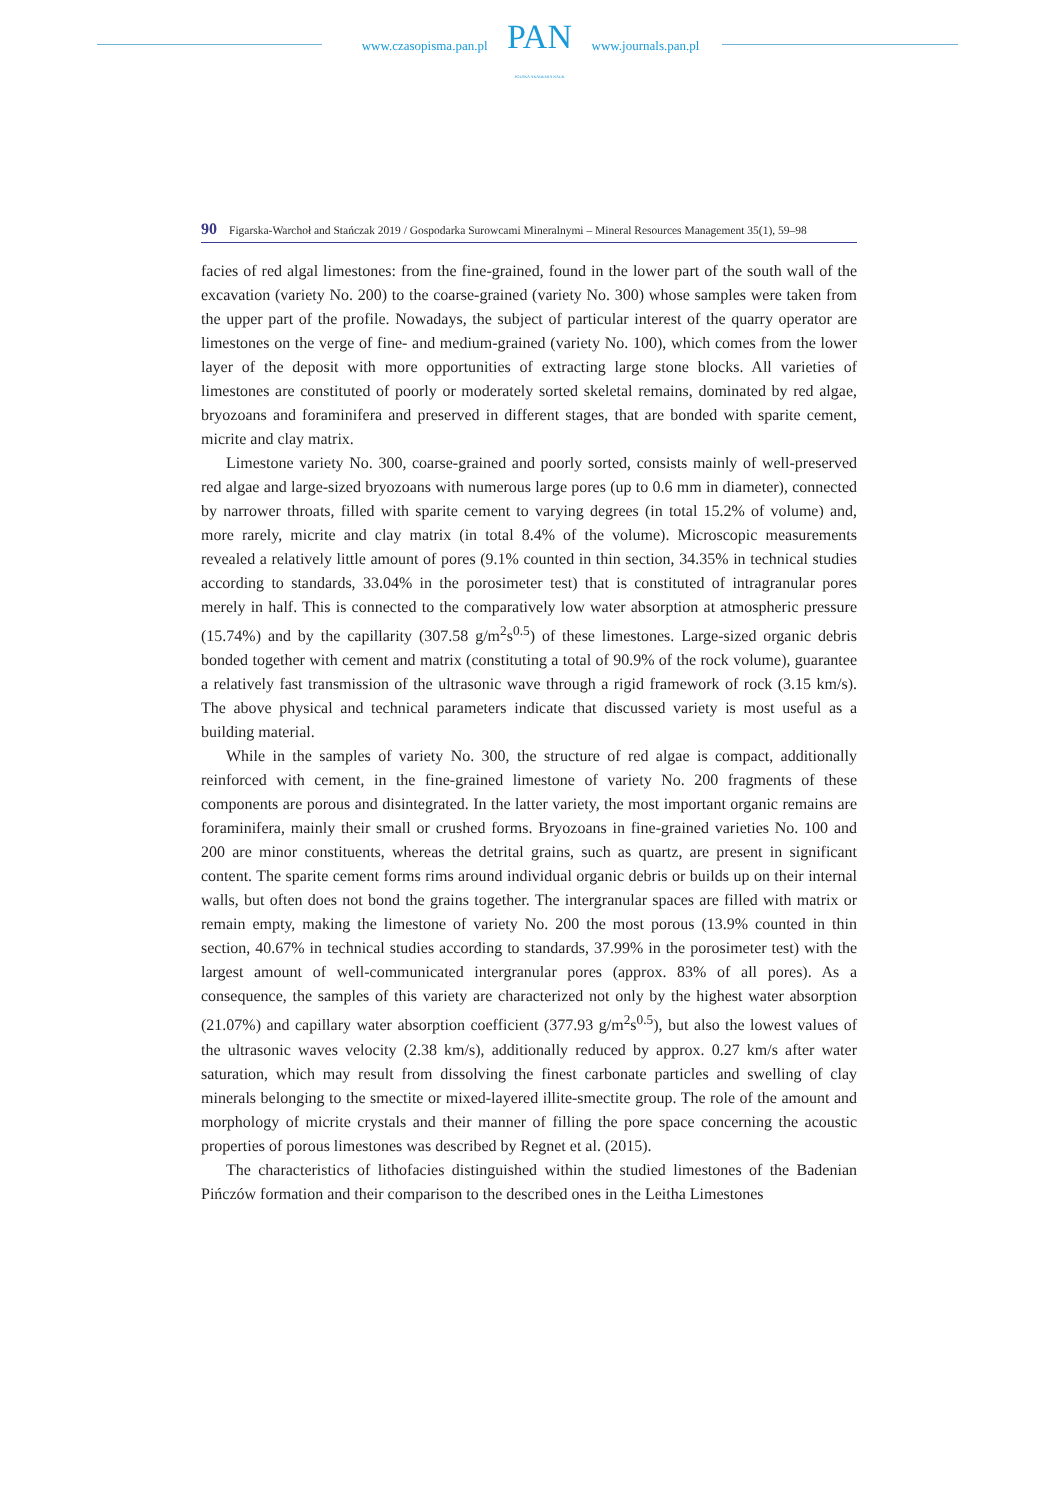www.czasopisma.pan.pl
PAN
POLSKA AKADEMIA NAUK
www.journals.pan.pl
90 Figarska-Warchoł and Stańczak 2019 / Gospodarka Surowcami Mineralnymi – Mineral Resources Management 35(1), 59–98
facies of red algal limestones: from the fine-grained, found in the lower part of the south wall of the excavation (variety No. 200) to the coarse-grained (variety No. 300) whose samples were taken from the upper part of the profile. Nowadays, the subject of particular interest of the quarry operator are limestones on the verge of fine- and medium-grained (variety No. 100), which comes from the lower layer of the deposit with more opportunities of extracting large stone blocks. All varieties of limestones are constituted of poorly or moderately sorted skeletal remains, dominated by red algae, bryozoans and foraminifera and preserved in different stages, that are bonded with sparite cement, micrite and clay matrix.
Limestone variety No. 300, coarse-grained and poorly sorted, consists mainly of well-preserved red algae and large-sized bryozoans with numerous large pores (up to 0.6 mm in diameter), connected by narrower throats, filled with sparite cement to varying degrees (in total 15.2% of volume) and, more rarely, micrite and clay matrix (in total 8.4% of the volume). Microscopic measurements revealed a relatively little amount of pores (9.1% counted in thin section, 34.35% in technical studies according to standards, 33.04% in the porosimeter test) that is constituted of intragranular pores merely in half. This is connected to the comparatively low water absorption at atmospheric pressure (15.74%) and by the capillarity (307.58 g/m<sup>2</sup>s<sup>0.5</sup>) of these limestones. Large-sized organic debris bonded together with cement and matrix (constituting a total of 90.9% of the rock volume), guarantee a relatively fast transmission of the ultrasonic wave through a rigid framework of rock (3.15 km/s). The above physical and technical parameters indicate that discussed variety is most useful as a building material.
While in the samples of variety No. 300, the structure of red algae is compact, additionally reinforced with cement, in the fine-grained limestone of variety No. 200 fragments of these components are porous and disintegrated. In the latter variety, the most important organic remains are foraminifera, mainly their small or crushed forms. Bryozoans in fine-grained varieties No. 100 and 200 are minor constituents, whereas the detrital grains, such as quartz, are present in significant content. The sparite cement forms rims around individual organic debris or builds up on their internal walls, but often does not bond the grains together. The intergranular spaces are filled with matrix or remain empty, making the limestone of variety No. 200 the most porous (13.9% counted in thin section, 40.67% in technical studies according to standards, 37.99% in the porosimeter test) with the largest amount of well-communicated intergranular pores (approx. 83% of all pores). As a consequence, the samples of this variety are characterized not only by the highest water absorption (21.07%) and capillary water absorption coefficient (377.93 g/m<sup>2</sup>s<sup>0.5</sup>), but also the lowest values of the ultrasonic waves velocity (2.38 km/s), additionally reduced by approx. 0.27 km/s after water saturation, which may result from dissolving the finest carbonate particles and swelling of clay minerals belonging to the smectite or mixed-layered illite-smectite group. The role of the amount and morphology of micrite crystals and their manner of filling the pore space concerning the acoustic properties of porous limestones was described by Regnet et al. (2015).
The characteristics of lithofacies distinguished within the studied limestones of the Badenian Pińczów formation and their comparison to the described ones in the Leitha Limestones